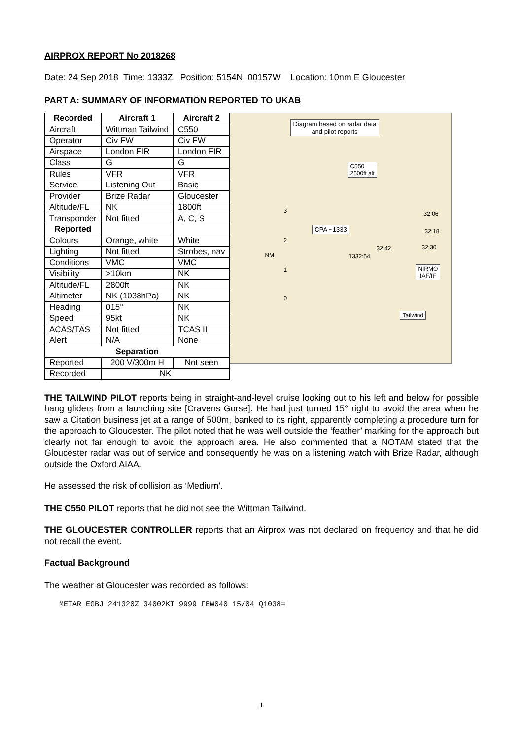AIRPROX REPORT No 2018268
Date: 24 Sep 2018 Time: 1333Z Position: 5154N 00157W Location: 10nm E Gloucester
PART A: SUMMARY OF INFORMATION REPORTED TO UKAB
| Recorded | Aircraft 1 | Aircraft 2 |
| --- | --- | --- |
| Aircraft | Wittman Tailwind | C550 |
| Operator | Civ FW | Civ FW |
| Airspace | London FIR | London FIR |
| Class | G | G |
| Rules | VFR | VFR |
| Service | Listening Out | Basic |
| Provider | Brize Radar | Gloucester |
| Altitude/FL | NK | 1800ft |
| Transponder | Not fitted | A, C, S |
| Reported | | |
| Colours | Orange, white | White |
| Lighting | Not fitted | Strobes, nav |
| Conditions | VMC | VMC |
| Visibility | >10km | NK |
| Altitude/FL | 2800ft | NK |
| Altimeter | NK (1038hPa) | NK |
| Heading | 015° | NK |
| Speed | 95kt | NK |
| ACAS/TAS | Not fitted | TCAS II |
| Alert | N/A | None |
| Separation | | |
| Reported | 200 V/300m H | Not seen |
| Recorded | NK | |
Diagram based on radar data
and pilot reports
C550
2500ft alt
32:06
CPA ~1333 32:18
32:42 32:30
1332:54
NM
NIRMO
IAF/IF
Tailwind
3
2
1
0
THE TAILWIND PILOT reports being in straight-and-level cruise looking out to his left and below for possible hang gliders from a launching site [Cravens Gorse]. He had just turned 15° right to avoid the area when he saw a Citation business jet at a range of 500m, banked to its right, apparently completing a procedure turn for the approach to Gloucester. The pilot noted that he was well outside the ‘feather’ marking for the approach but clearly not far enough to avoid the approach area. He also commented that a NOTAM stated that the Gloucester radar was out of service and consequently he was on a listening watch with Brize Radar, although outside the Oxford AIAA.
He assessed the risk of collision as ‘Medium’.
THE C550 PILOT reports that he did not see the Wittman Tailwind.
THE GLOUCESTER CONTROLLER reports that an Airprox was not declared on frequency and that he did not recall the event.
Factual Background
The weather at Gloucester was recorded as follows:
METAR EGBJ 241320Z 34002KT 9999 FEW040 15/04 Q1038=
1